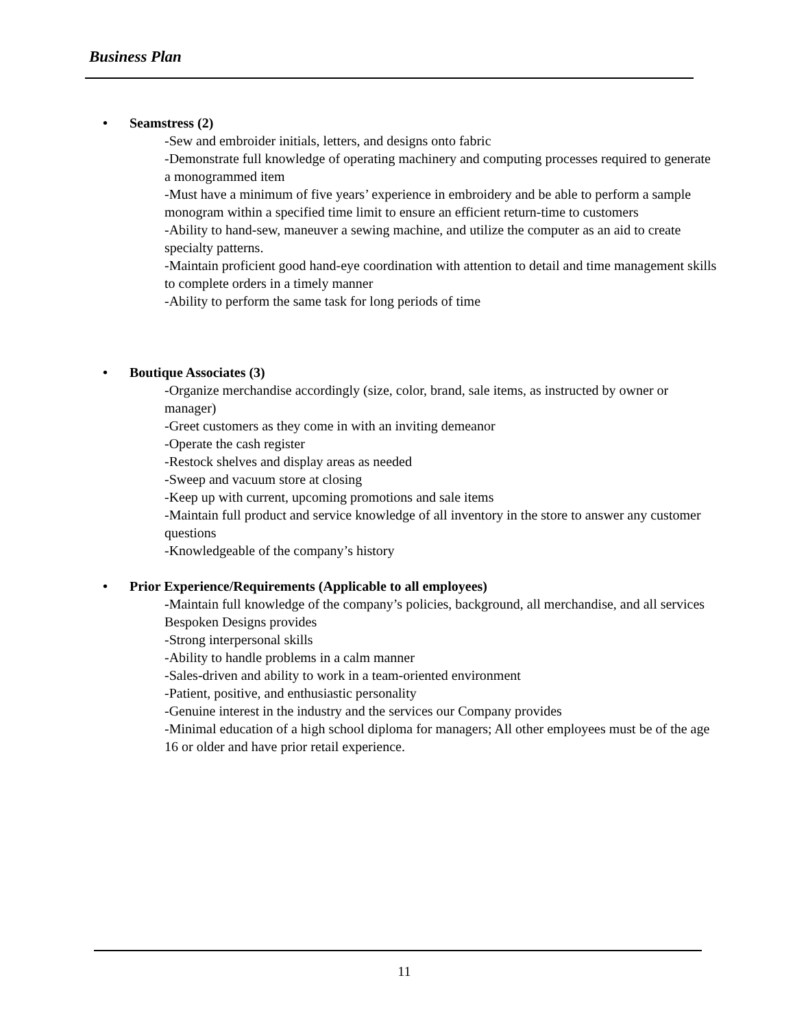Business Plan
• Seamstress (2)
-Sew and embroider initials, letters, and designs onto fabric
-Demonstrate full knowledge of operating machinery and computing processes required to generate a monogrammed item
-Must have a minimum of five years’ experience in embroidery and be able to perform a sample monogram within a specified time limit to ensure an efficient return-time to customers
-Ability to hand-sew, maneuver a sewing machine, and utilize the computer as an aid to create specialty patterns.
-Maintain proficient good hand-eye coordination with attention to detail and time management skills to complete orders in a timely manner
-Ability to perform the same task for long periods of time
• Boutique Associates (3)
-Organize merchandise accordingly (size, color, brand, sale items, as instructed by owner or manager)
-Greet customers as they come in with an inviting demeanor
-Operate the cash register
-Restock shelves and display areas as needed
-Sweep and vacuum store at closing
-Keep up with current, upcoming promotions and sale items
-Maintain full product and service knowledge of all inventory in the store to answer any customer questions
-Knowledgeable of the company’s history
• Prior Experience/Requirements (Applicable to all employees)
-Maintain full knowledge of the company’s policies, background, all merchandise, and all services Bespoken Designs provides
-Strong interpersonal skills
-Ability to handle problems in a calm manner
-Sales-driven and ability to work in a team-oriented environment
-Patient, positive, and enthusiastic personality
-Genuine interest in the industry and the services our Company provides
-Minimal education of a high school diploma for managers; All other employees must be of the age 16 or older and have prior retail experience.
11